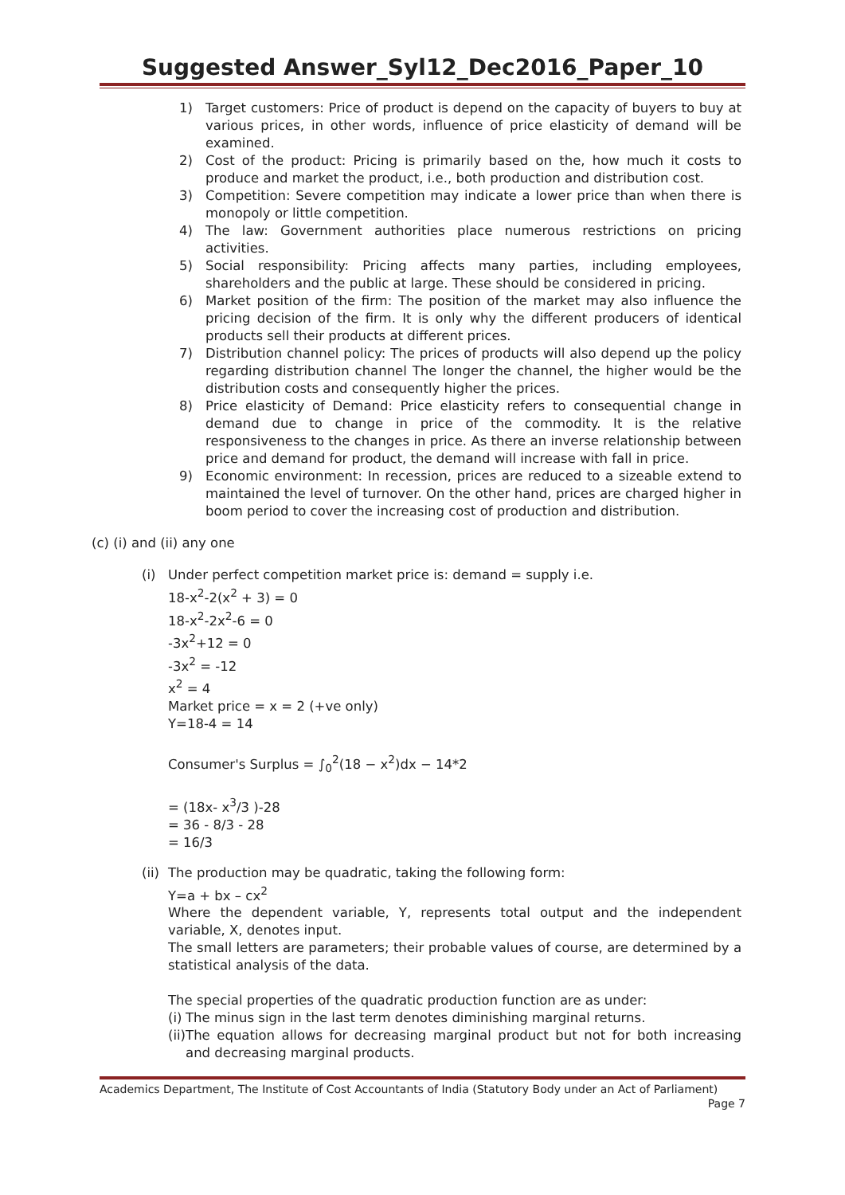Suggested Answer_Syl12_Dec2016_Paper_10
1) Target customers: Price of product is depend on the capacity of buyers to buy at various prices, in other words, influence of price elasticity of demand will be examined.
2) Cost of the product: Pricing is primarily based on the, how much it costs to produce and market the product, i.e., both production and distribution cost.
3) Competition: Severe competition may indicate a lower price than when there is monopoly or little competition.
4) The law: Government authorities place numerous restrictions on pricing activities.
5) Social responsibility: Pricing affects many parties, including employees, shareholders and the public at large. These should be considered in pricing.
6) Market position of the firm: The position of the market may also influence the pricing decision of the firm. It is only why the different producers of identical products sell their products at different prices.
7) Distribution channel policy: The prices of products will also depend up the policy regarding distribution channel The longer the channel, the higher would be the distribution costs and consequently higher the prices.
8) Price elasticity of Demand: Price elasticity refers to consequential change in demand due to change in price of the commodity. It is the relative responsiveness to the changes in price. As there an inverse relationship between price and demand for product, the demand will increase with fall in price.
9) Economic environment: In recession, prices are reduced to a sizeable extend to maintained the level of turnover. On the other hand, prices are charged higher in boom period to cover the increasing cost of production and distribution.
(c) (i) and (ii) any one
(i) Under perfect competition market price is: demand = supply i.e.
18-x<sup>2</sup>-2(x<sup>2</sup> + 3) = 0
18-x<sup>2</sup>-2x<sup>2</sup>-6 = 0
-3x<sup>2</sup>+12 = 0
-3x<sup>2</sup> = -12
x<sup>2</sup> = 4
Market price = x = 2 (+ve only)
Y=18-4 = 14
Consumer's Surplus = ∫<sub>0</sub><sup>2</sup>(18 − x<sup>2</sup>)dx − 14*2
= (18x- x<sup>3</sup>/3 )-28
= 36 - 8/3 - 28
= 16/3
(ii) The production may be quadratic, taking the following form:
Y=a + bx – cx<sup>2</sup>
Where the dependent variable, Y, represents total output and the independent variable, X, denotes input.
The small letters are parameters; their probable values of course, are determined by a statistical analysis of the data.
The special properties of the quadratic production function are as under:
(i) The minus sign in the last term denotes diminishing marginal returns.
(ii) The equation allows for decreasing marginal product but not for both increasing and decreasing marginal products.
Academics Department, The Institute of Cost Accountants of India (Statutory Body under an Act of Parliament)
Page 7